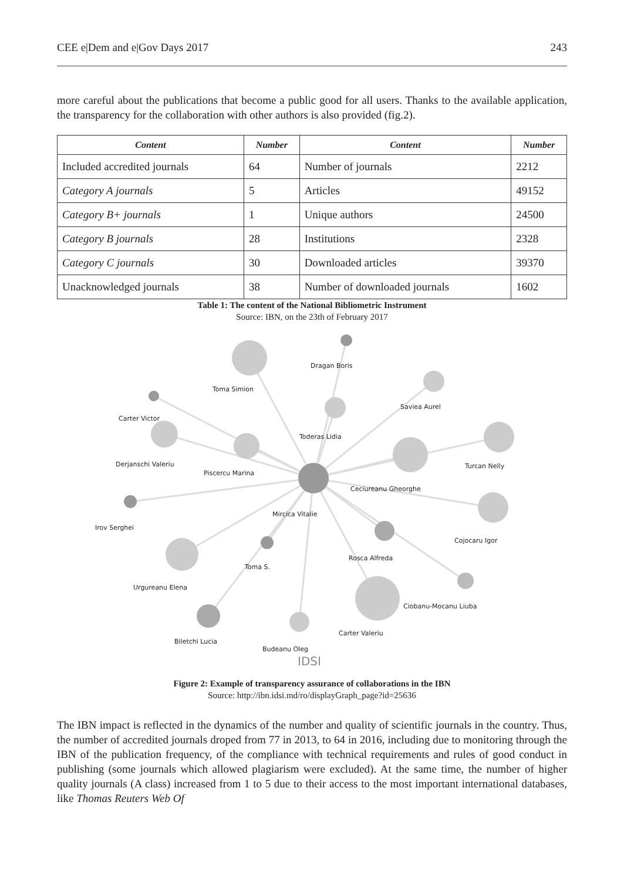CEE e|Dem and e|Gov Days 2017 243
more careful about the publications that become a public good for all users. Thanks to the available application, the transparency for the collaboration with other authors is also provided (fig.2).
| Content | Number | Content | Number |
| --- | --- | --- | --- |
| Included accredited journals | 64 | Number of journals | 2212 |
| Category A journals | 5 | Articles | 49152 |
| Category B+ journals | 1 | Unique authors | 24500 |
| Category B journals | 28 | Institutions | 2328 |
| Category C journals | 30 | Downloaded articles | 39370 |
| Unacknowledged journals | 38 | Number of downloaded journals | 1602 |
Table 1: The content of the National Bibliometric Instrument
Source: IBN, on the 23th of February 2017
Toma Simion
Dragan Boris
Saviea Aurel
Carter Victor
Toderas Lidia
Derjanschi Valeriu
Piscercu Marina
Turcan Nelly
Ceciureanu Gheorghe
Mircica Vitalie
Irov Serghei
Cojocaru Igor
Rosca Alfreda
Toma S.
Urgureanu Elena
Ciobanu-Mocanu Liuba
Carter Valeriu
Biletchi Lucia
Budeanu Oleg
IDSI
Figure 2: Example of transparency assurance of collaborations in the IBN
Source: http://ibn.idsi.md/ro/displayGraph_page?id=25636
The IBN impact is reflected in the dynamics of the number and quality of scientific journals in the country. Thus, the number of accredited journals droped from 77 in 2013, to 64 in 2016, including due to monitoring through the IBN of the publication frequency, of the compliance with technical requirements and rules of good conduct in publishing (some journals which allowed plagiarism were excluded). At the same time, the number of higher quality journals (A class) increased from 1 to 5 due to their access to the most important international databases, like Thomas Reuters Web Of